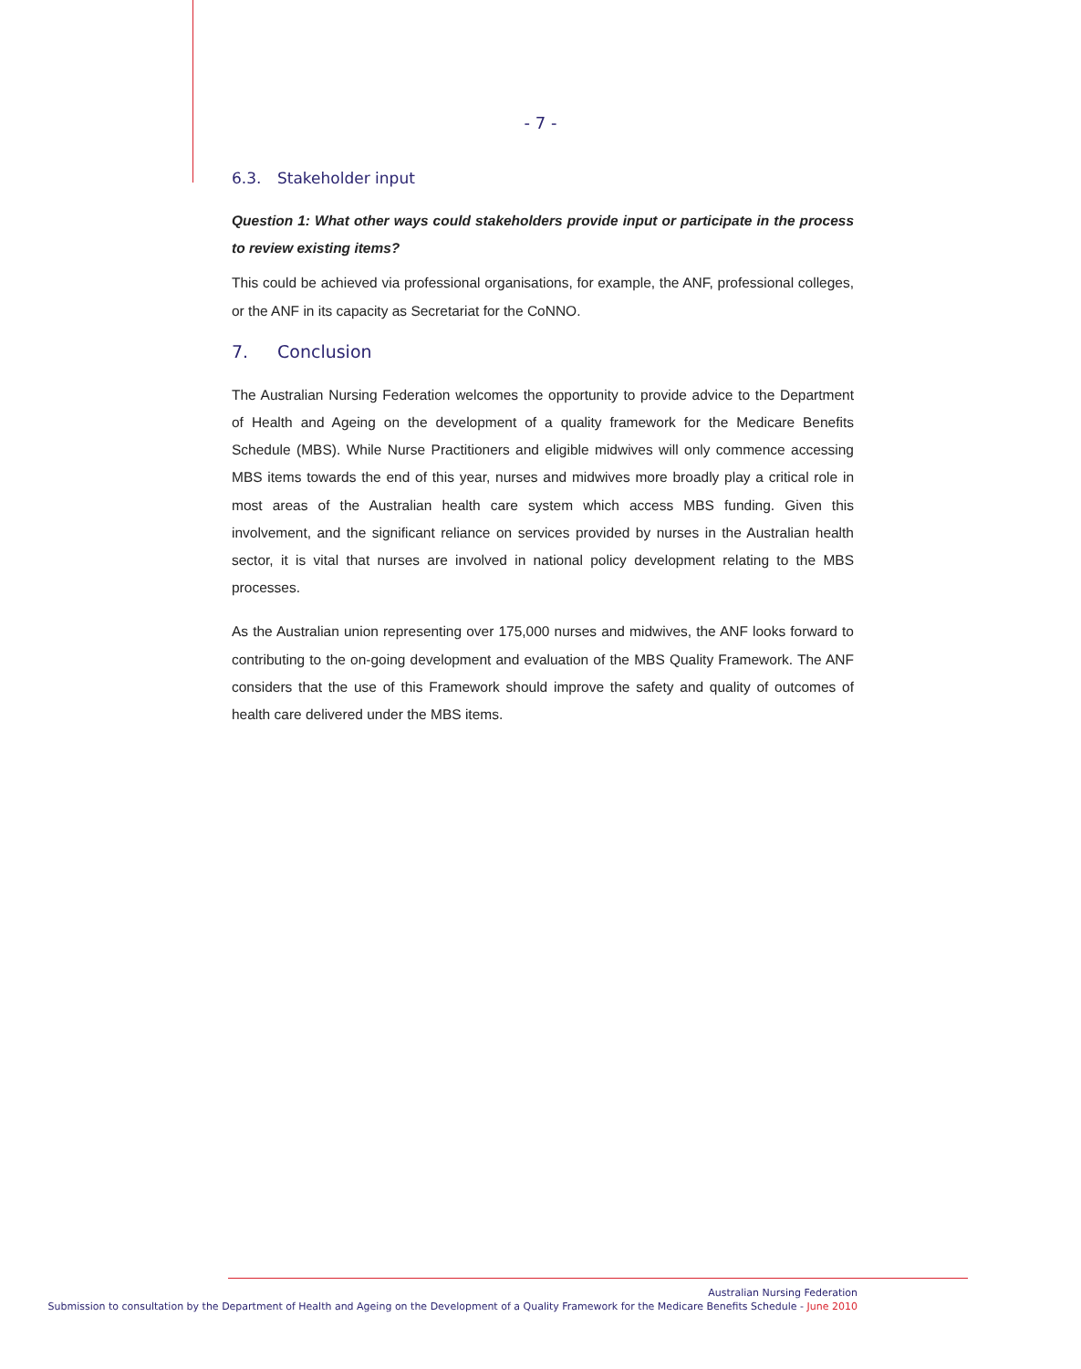- 7 -
6.3. Stakeholder input
Question 1: What other ways could stakeholders provide input or participate in the process to review existing items?
This could be achieved via professional organisations, for example, the ANF, professional colleges, or the ANF in its capacity as Secretariat for the CoNNO.
7. Conclusion
The Australian Nursing Federation welcomes the opportunity to provide advice to the Department of Health and Ageing on the development of a quality framework for the Medicare Benefits Schedule (MBS). While Nurse Practitioners and eligible midwives will only commence accessing MBS items towards the end of this year, nurses and midwives more broadly play a critical role in most areas of the Australian health care system which access MBS funding. Given this involvement, and the significant reliance on services provided by nurses in the Australian health sector, it is vital that nurses are involved in national policy development relating to the MBS processes.
As the Australian union representing over 175,000 nurses and midwives, the ANF looks forward to contributing to the on-going development and evaluation of the MBS Quality Framework. The ANF considers that the use of this Framework should improve the safety and quality of outcomes of health care delivered under the MBS items.
Australian Nursing Federation
Submission to consultation by the Department of Health and Ageing on the Development of a Quality Framework for the Medicare Benefits Schedule - June 2010